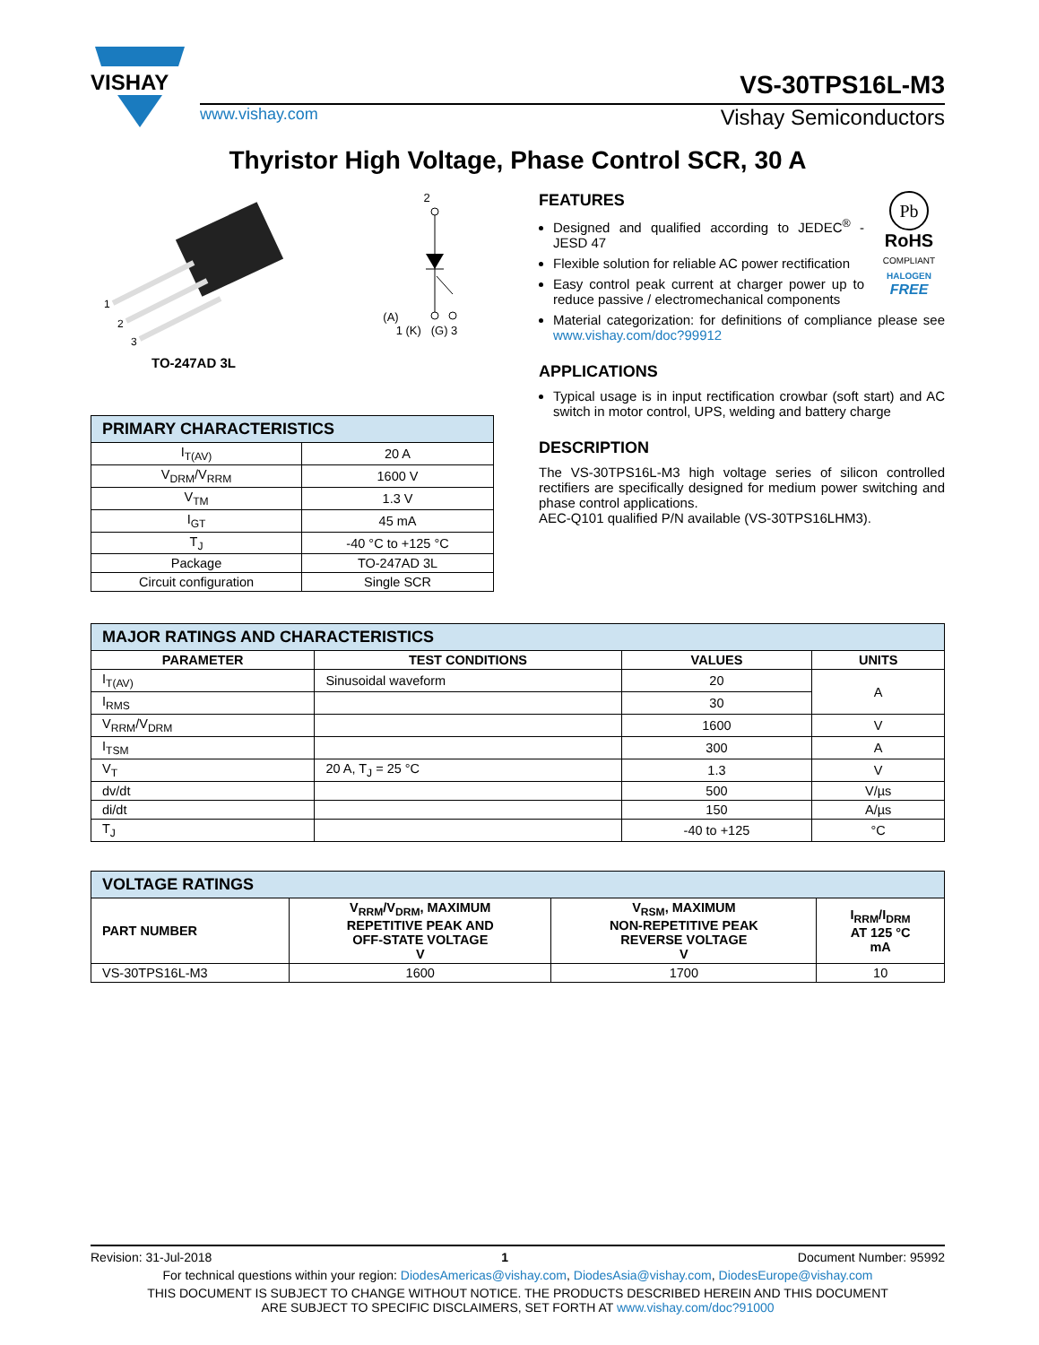VISHAY
VS-30TPS16L-M3
www.vishay.com Vishay Semiconductors
Thyristor High Voltage, Phase Control SCR, 30 A
1
2
3
TO-247AD 3L
2
(A)
1 (K) (G) 3
| PRIMARY CHARACTERISTICS | |
| I<sub>T(AV)</sub> | 20 A |
| V<sub>DRM</sub>/V<sub>RRM</sub> | 1600 V |
| V<sub>TM</sub> | 1.3 V |
| I<sub>GT</sub> | 45 mA |
| T<sub>J</sub> | -40 °C to +125 °C |
| Package | TO-247AD 3L |
| Circuit configuration | Single SCR |
Pb
RoHS
COMPLIANT
HALOGEN
FREE
FEATURES
Designed and qualified according to JEDEC<sup>®</sup> - JESD 47
Flexible solution for reliable AC power rectification
Easy control peak current at charger power up to reduce passive / electromechanical components
Material categorization: for definitions of compliance please see www.vishay.com/doc?99912
APPLICATIONS
Typical usage is in input rectification crowbar (soft start) and AC switch in motor control, UPS, welding and battery charge
DESCRIPTION
The VS-30TPS16L-M3 high voltage series of silicon controlled rectifiers are specifically designed for medium power switching and phase control applications.
AEC-Q101 qualified P/N available (VS-30TPS16LHM3).
| MAJOR RATINGS AND CHARACTERISTICS | | | |
| PARAMETER | TEST CONDITIONS | VALUES | UNITS |
| I<sub>T(AV)</sub> | Sinusoidal waveform | 20 | A |
| I<sub>RMS</sub> | | 30 | |
| V<sub>RRM</sub>/V<sub>DRM</sub> | | 1600 | V |
| I<sub>TSM</sub> | | 300 | A |
| V<sub>T</sub> | 20 A, T<sub>J</sub> = 25 °C | 1.3 | V |
| dv/dt | | 500 | V/µs |
| di/dt | | 150 | A/µs |
| T<sub>J</sub> | | -40 to +125 | °C |
| VOLTAGE RATINGS | | | |
| PART NUMBER | V<sub>RRM</sub>/V<sub>DRM</sub>, MAXIMUM REPETITIVE PEAK AND OFF-STATE VOLTAGE V | V<sub>RSM</sub>, MAXIMUM NON-REPETITIVE PEAK REVERSE VOLTAGE V | I<sub>RRM</sub>/I<sub>DRM</sub> AT 125 °C mA |
| VS-30TPS16L-M3 | 1600 | 1700 | 10 |
Revision: 31-Jul-2018 1 Document Number: 95992
For technical questions within your region: DiodesAmericas@vishay.com, DiodesAsia@vishay.com, DiodesEurope@vishay.com
THIS DOCUMENT IS SUBJECT TO CHANGE WITHOUT NOTICE. THE PRODUCTS DESCRIBED HEREIN AND THIS DOCUMENT
ARE SUBJECT TO SPECIFIC DISCLAIMERS, SET FORTH AT www.vishay.com/doc?91000